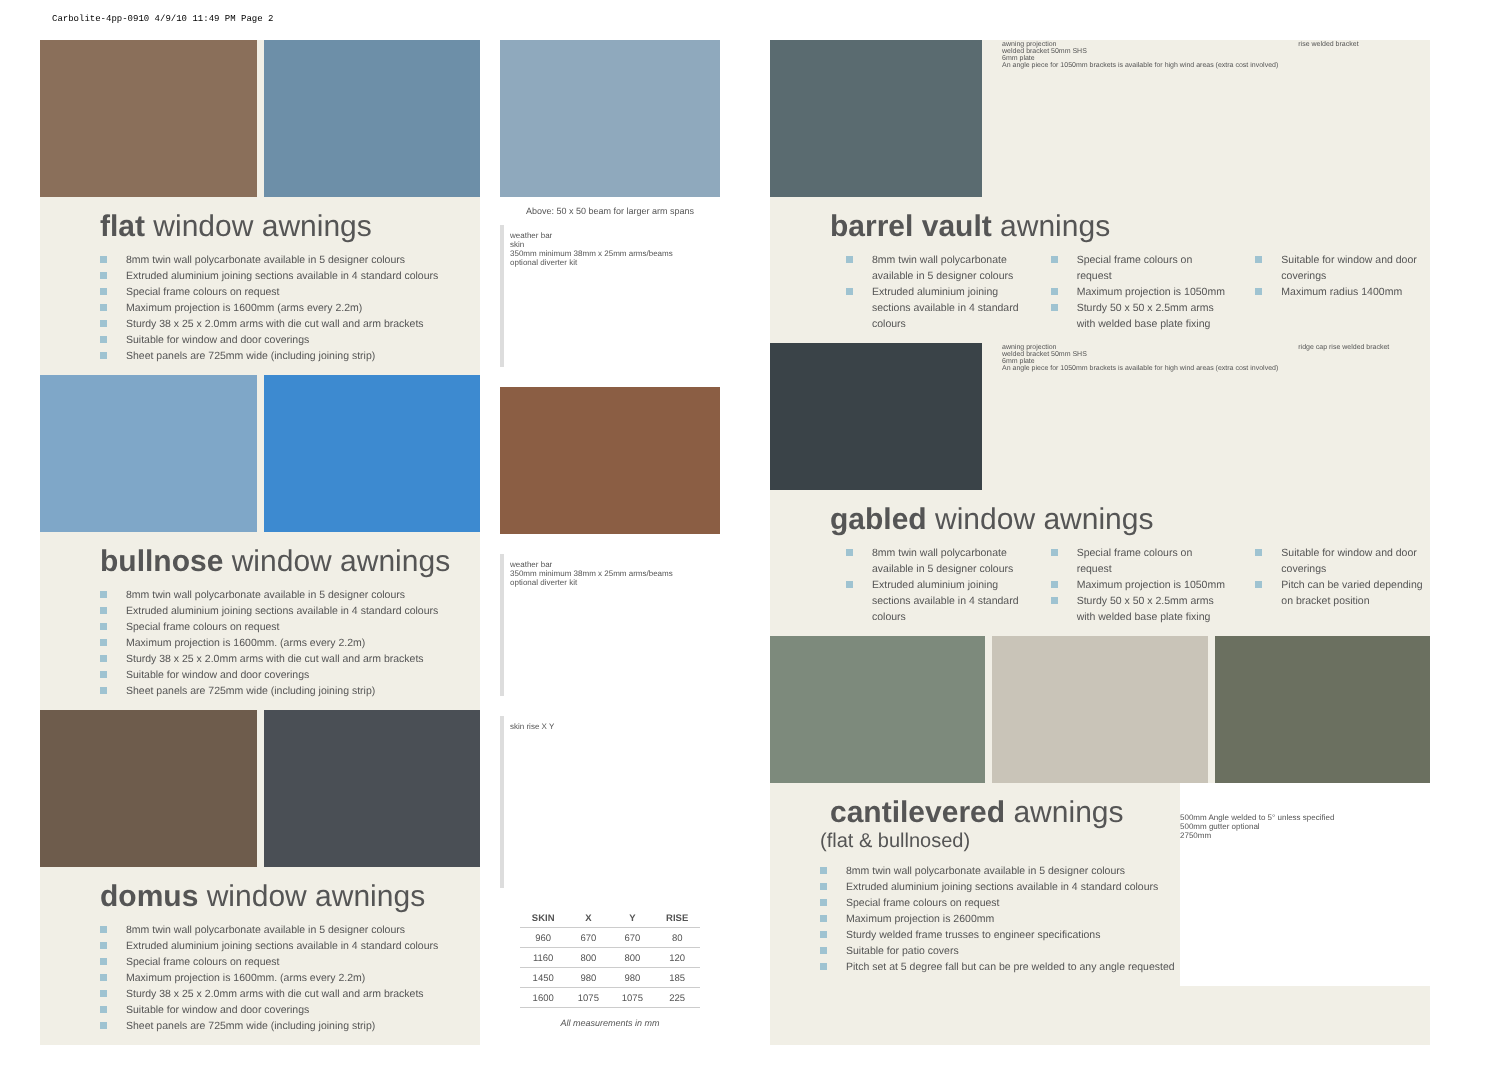Carbolite-4pp-0910 4/9/10 11:49 PM Page 2
flat window awnings
8mm twin wall polycarbonate available in 5 designer colours
Extruded aluminium joining sections available in 4 standard colours
Special frame colours on request
Maximum projection is 1600mm (arms every 2.2m)
Sturdy 38 x 25 x 2.0mm arms with die cut wall and arm brackets
Suitable for window and door coverings
Sheet panels are 725mm wide (including joining strip)
bullnose window awnings
8mm twin wall polycarbonate available in 5 designer colours
Extruded aluminium joining sections available in 4 standard colours
Special frame colours on request
Maximum projection is 1600mm. (arms every 2.2m)
Sturdy 38 x 25 x 2.0mm arms with die cut wall and arm brackets
Suitable for window and door coverings
Sheet panels are 725mm wide (including joining strip)
domus window awnings
8mm twin wall polycarbonate available in 5 designer colours
Extruded aluminium joining sections available in 4 standard colours
Special frame colours on request
Maximum projection is 1600mm. (arms every 2.2m)
Sturdy 38 x 25 x 2.0mm arms with die cut wall and arm brackets
Suitable for window and door coverings
Sheet panels are 725mm wide (including joining strip)
Above: 50 x 50 beam for larger arm spans
weather bar
skin
350mm minimum 38mm x 25mm arms/beams
optional diverter kit
weather bar
350mm minimum 38mm x 25mm arms/beams
optional diverter kit
skin rise X Y
| SKIN | X | Y | RISE |
| --- | --- | --- | --- |
| 960 | 670 | 670 | 80 |
| 1160 | 800 | 800 | 120 |
| 1450 | 980 | 980 | 185 |
| 1600 | 1075 | 1075 | 225 |
All measurements in mm
awning projection
welded bracket 50mm SHS
6mm plate
An angle piece for 1050mm brackets is available for high wind areas (extra cost involved)
rise welded bracket
barrel vault awnings
8mm twin wall polycarbonate available in 5 designer colours
Extruded aluminium joining sections available in 4 standard colours
Special frame colours on request
Maximum projection is 1050mm
Sturdy 50 x 50 x 2.5mm arms with welded base plate fixing
Suitable for window and door coverings
Maximum radius 1400mm
awning projection
welded bracket 50mm SHS
6mm plate
An angle piece for 1050mm brackets is available for high wind areas (extra cost involved)
ridge cap rise welded bracket
gabled window awnings
8mm twin wall polycarbonate available in 5 designer colours
Extruded aluminium joining sections available in 4 standard colours
Special frame colours on request
Maximum projection is 1050mm
Sturdy 50 x 50 x 2.5mm arms with welded base plate fixing
Suitable for window and door coverings
Pitch can be varied depending on bracket position
cantilevered awnings
(flat & bullnosed)
8mm twin wall polycarbonate available in 5 designer colours
Extruded aluminium joining sections available in 4 standard colours
Special frame colours on request
Maximum projection is 2600mm
Sturdy welded frame trusses to engineer specifications
Suitable for patio covers
Pitch set at 5 degree fall but can be pre welded to any angle requested
500mm Angle welded to 5° unless specified
500mm gutter optional
2750mm